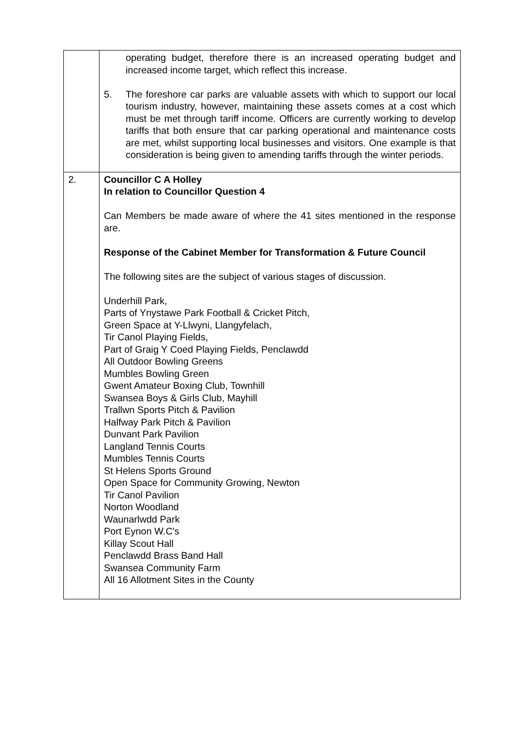| | operating budget, therefore there is an increased operating budget and increased income target, which reflect this increase. 5. The foreshore car parks are valuable assets with which to support our local tourism industry, however, maintaining these assets comes at a cost which must be met through tariff income. Officers are currently working to develop tariffs that both ensure that car parking operational and maintenance costs are met, whilst supporting local businesses and visitors. One example is that consideration is being given to amending tariffs through the winter periods. |
| 2. | Councillor C A Holley In relation to Councillor Question 4 Can Members be made aware of where the 41 sites mentioned in the response are. Response of the Cabinet Member for Transformation & Future Council The following sites are the subject of various stages of discussion. Underhill Park, Parts of Ynystawe Park Football & Cricket Pitch, Green Space at Y-Llwyni, Llangyfelach, Tir Canol Playing Fields, Part of Graig Y Coed Playing Fields, Penclawdd All Outdoor Bowling Greens Mumbles Bowling Green Gwent Amateur Boxing Club, Townhill Swansea Boys & Girls Club, Mayhill Trallwn Sports Pitch & Pavilion Halfway Park Pitch & Pavilion Dunvant Park Pavilion Langland Tennis Courts Mumbles Tennis Courts St Helens Sports Ground Open Space for Community Growing, Newton Tir Canol Pavilion Norton Woodland Waunarlwdd Park Port Eynon W.C's Killay Scout Hall Penclawdd Brass Band Hall Swansea Community Farm All 16 Allotment Sites in the County |